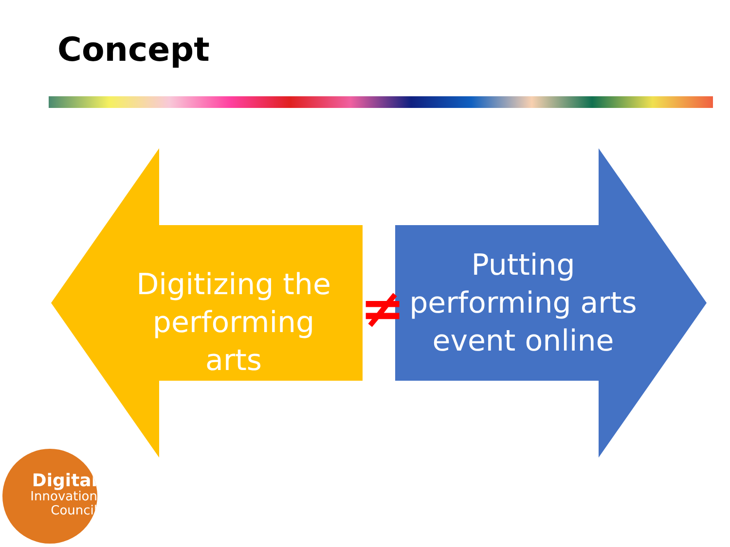Concept
Digitizing the performing arts
Putting performing arts event online
≠
Digital
Innovation
Council